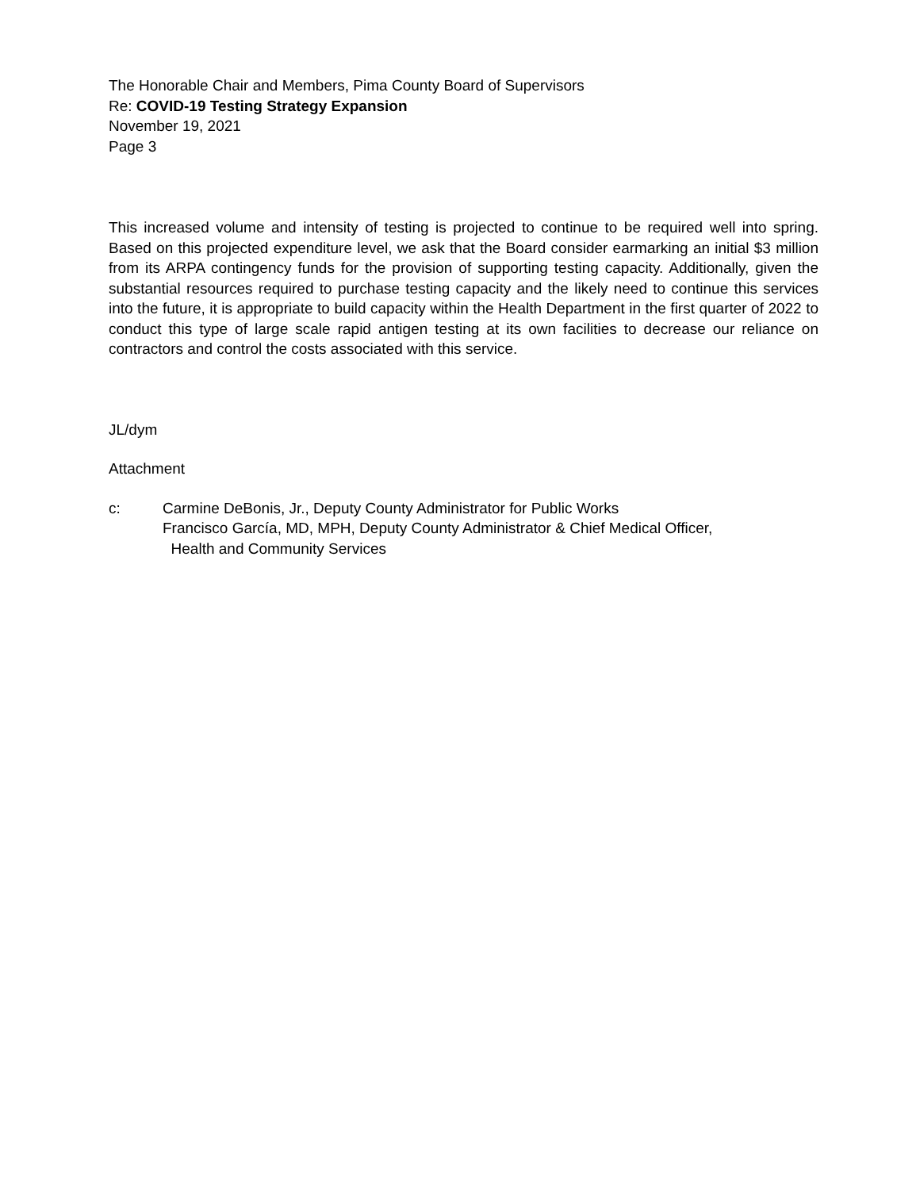The Honorable Chair and Members, Pima County Board of Supervisors
Re: COVID-19 Testing Strategy Expansion
November 19, 2021
Page 3
This increased volume and intensity of testing is projected to continue to be required well into spring. Based on this projected expenditure level, we ask that the Board consider earmarking an initial $3 million from its ARPA contingency funds for the provision of supporting testing capacity. Additionally, given the substantial resources required to purchase testing capacity and the likely need to continue this services into the future, it is appropriate to build capacity within the Health Department in the first quarter of 2022 to conduct this type of large scale rapid antigen testing at its own facilities to decrease our reliance on contractors and control the costs associated with this service.
JL/dym
Attachment
c: Carmine DeBonis, Jr., Deputy County Administrator for Public Works
Francisco García, MD, MPH, Deputy County Administrator & Chief Medical Officer,
Health and Community Services